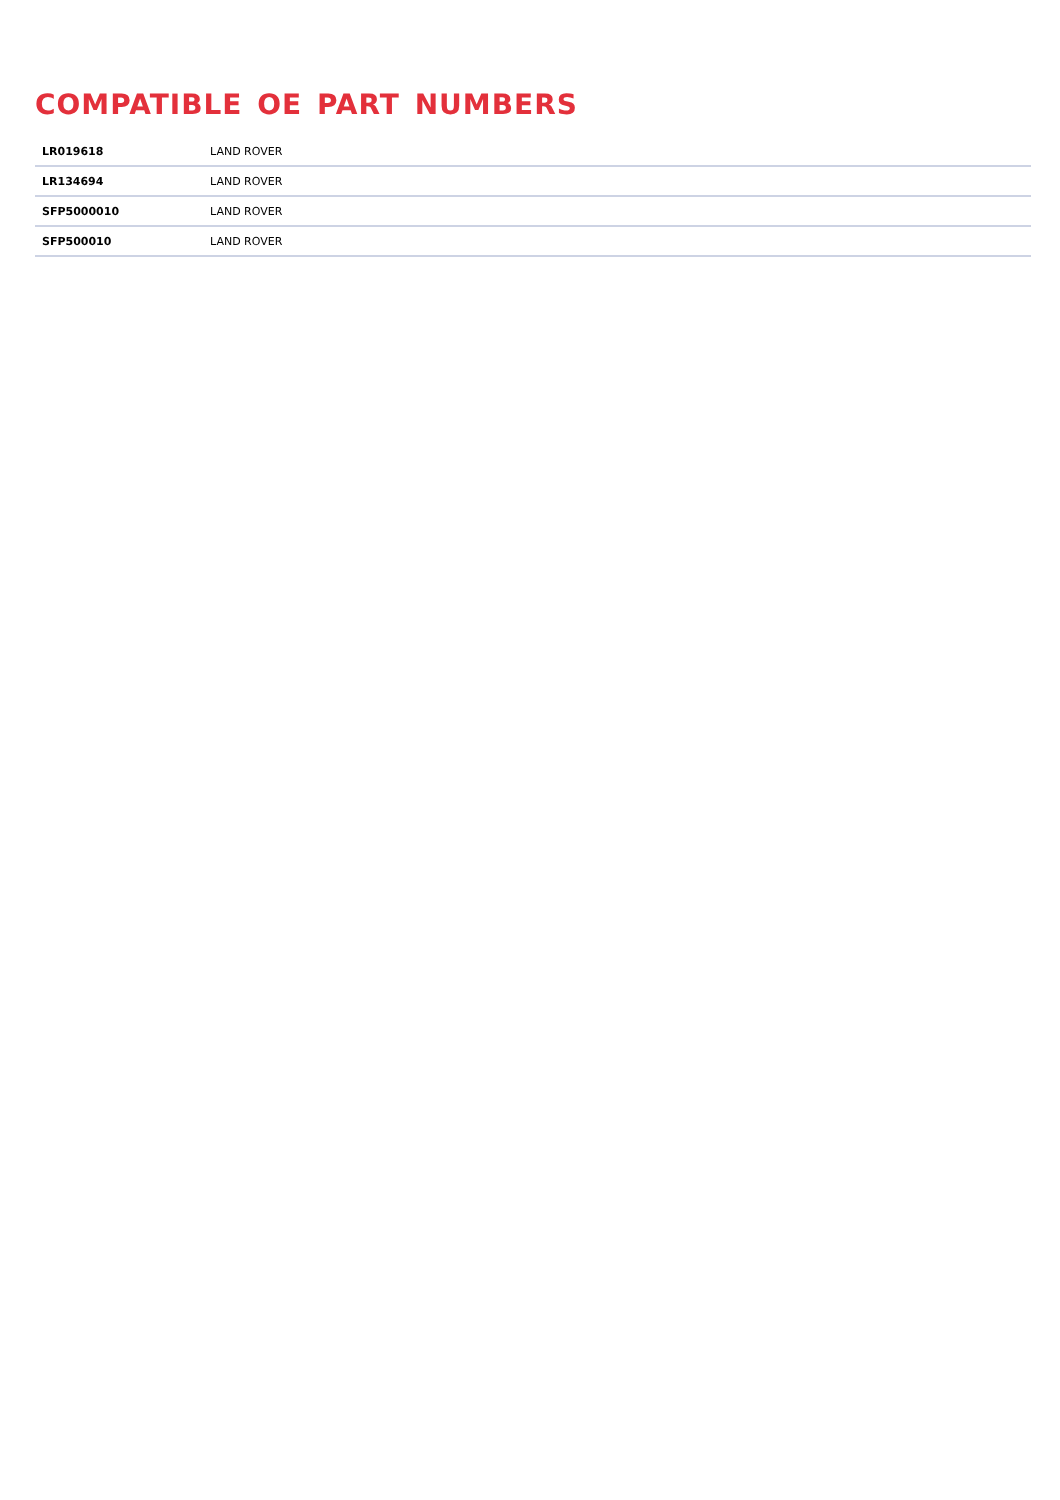COMPATIBLE OE PART NUMBERS
| LR019618 | LAND ROVER |
| LR134694 | LAND ROVER |
| SFP5000010 | LAND ROVER |
| SFP500010 | LAND ROVER |